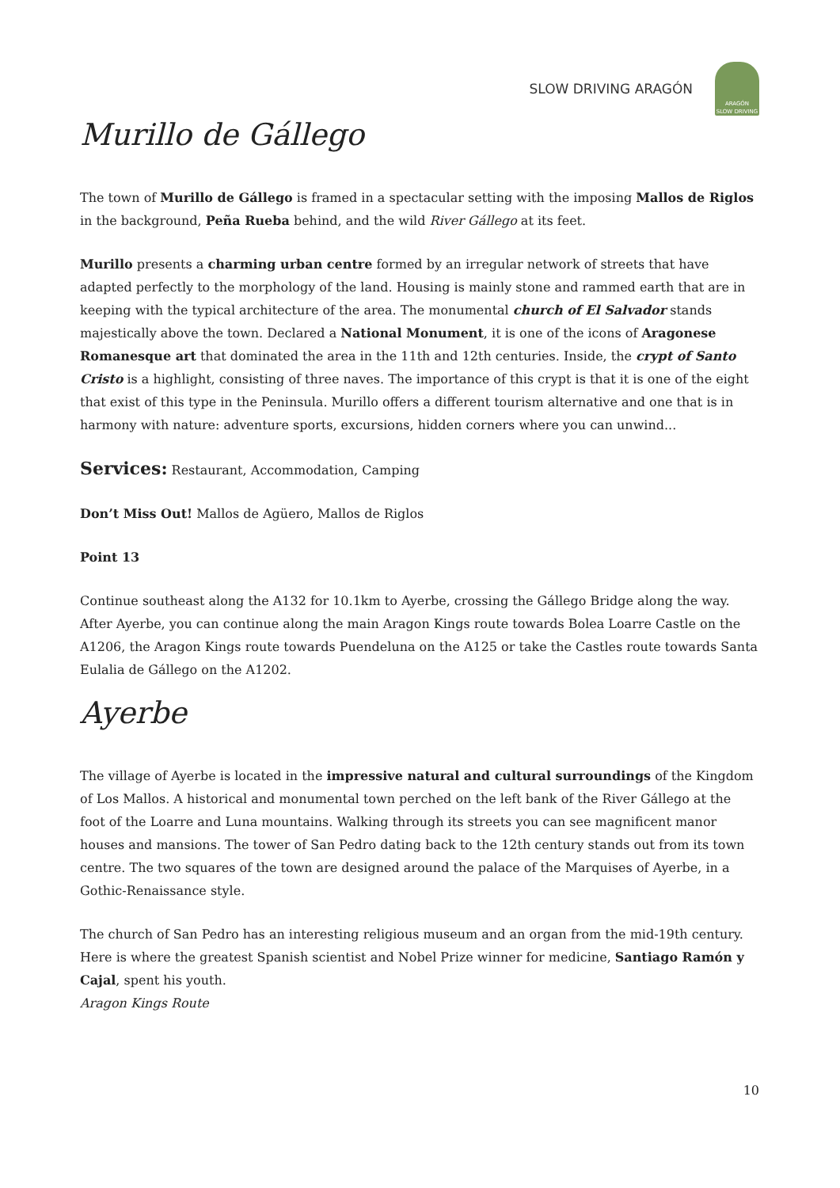SLOW DRIVING ARAGÓN
ARAGÓN
SLOW DRIVING
Murillo de Gállego
The town of Murillo de Gállego is framed in a spectacular setting with the imposing Mallos de Riglos in the background, Peña Rueba behind, and the wild River Gállego at its feet.
Murillo presents a charming urban centre formed by an irregular network of streets that have adapted perfectly to the morphology of the land. Housing is mainly stone and rammed earth that are in keeping with the typical architecture of the area. The monumental church of El Salvador stands majestically above the town. Declared a National Monument, it is one of the icons of Aragonese Romanesque art that dominated the area in the 11th and 12th centuries. Inside, the crypt of Santo Cristo is a highlight, consisting of three naves. The importance of this crypt is that it is one of the eight that exist of this type in the Peninsula. Murillo offers a different tourism alternative and one that is in harmony with nature: adventure sports, excursions, hidden corners where you can unwind...
Services: Restaurant, Accommodation, Camping
Don’t Miss Out! Mallos de Agüero, Mallos de Riglos
Point 13
Continue southeast along the A132 for 10.1km to Ayerbe, crossing the Gállego Bridge along the way. After Ayerbe, you can continue along the main Aragon Kings route towards Bolea Loarre Castle on the A1206, the Aragon Kings route towards Puendeluna on the A125 or take the Castles route towards Santa Eulalia de Gállego on the A1202.
Ayerbe
The village of Ayerbe is located in the impressive natural and cultural surroundings of the Kingdom of Los Mallos. A historical and monumental town perched on the left bank of the River Gállego at the foot of the Loarre and Luna mountains. Walking through its streets you can see magnificent manor houses and mansions. The tower of San Pedro dating back to the 12th century stands out from its town centre. The two squares of the town are designed around the palace of the Marquises of Ayerbe, in a Gothic-Renaissance style.
The church of San Pedro has an interesting religious museum and an organ from the mid-19th century. Here is where the greatest Spanish scientist and Nobel Prize winner for medicine, Santiago Ramón y Cajal, spent his youth.
Aragon Kings Route
10